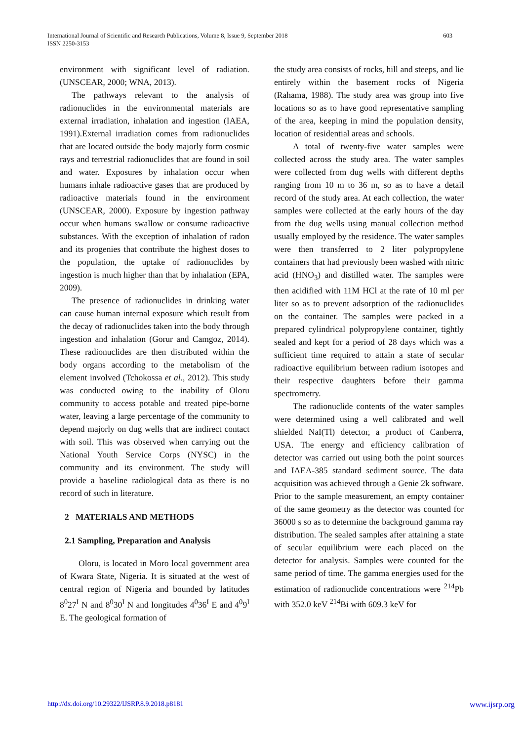603 International Journal of Scientific and Research Publications, Volume 8, Issue 9, September 2018
ISSN 2250-3153
environment with significant level of radiation. (UNSCEAR, 2000; WNA, 2013).
The pathways relevant to the analysis of radionuclides in the environmental materials are external irradiation, inhalation and ingestion (IAEA, 1991).External irradiation comes from radionuclides that are located outside the body majorly form cosmic rays and terrestrial radionuclides that are found in soil and water. Exposures by inhalation occur when humans inhale radioactive gases that are produced by radioactive materials found in the environment (UNSCEAR, 2000). Exposure by ingestion pathway occur when humans swallow or consume radioactive substances. With the exception of inhalation of radon and its progenies that contribute the highest doses to the population, the uptake of radionuclides by ingestion is much higher than that by inhalation (EPA, 2009).
The presence of radionuclides in drinking water can cause human internal exposure which result from the decay of radionuclides taken into the body through ingestion and inhalation (Gorur and Camgoz, 2014). These radionuclides are then distributed within the body organs according to the metabolism of the element involved (Tchokossa et al., 2012). This study was conducted owing to the inability of Oloru community to access potable and treated pipe-borne water, leaving a large percentage of the community to depend majorly on dug wells that are indirect contact with soil. This was observed when carrying out the National Youth Service Corps (NYSC) in the community and its environment. The study will provide a baseline radiological data as there is no record of such in literature.
2 MATERIALS AND METHODS
2.1 Sampling, Preparation and Analysis
Oloru, is located in Moro local government area of Kwara State, Nigeria. It is situated at the west of central region of Nigeria and bounded by latitudes 8<sup>0</sup>27<sup>I</sup> N and 8<sup>0</sup>30<sup>I</sup> N and longitudes 4<sup>0</sup>36<sup>I</sup> E and 4<sup>0</sup>9<sup>I</sup> E. The geological formation of
the study area consists of rocks, hill and steeps, and lie entirely within the basement rocks of Nigeria (Rahama, 1988). The study area was group into five locations so as to have good representative sampling of the area, keeping in mind the population density, location of residential areas and schools.
A total of twenty-five water samples were collected across the study area. The water samples were collected from dug wells with different depths ranging from 10 m to 36 m, so as to have a detail record of the study area. At each collection, the water samples were collected at the early hours of the day from the dug wells using manual collection method usually employed by the residence. The water samples were then transferred to 2 liter polypropylene containers that had previously been washed with nitric acid (HNO<sub>3</sub>) and distilled water. The samples were then acidified with 11M HCl at the rate of 10 ml per liter so as to prevent adsorption of the radionuclides on the container. The samples were packed in a prepared cylindrical polypropylene container, tightly sealed and kept for a period of 28 days which was a sufficient time required to attain a state of secular radioactive equilibrium between radium isotopes and their respective daughters before their gamma spectrometry.
The radionuclide contents of the water samples were determined using a well calibrated and well shielded NaI(Tl) detector, a product of Canberra, USA. The energy and efficiency calibration of detector was carried out using both the point sources and IAEA-385 standard sediment source. The data acquisition was achieved through a Genie 2k software. Prior to the sample measurement, an empty container of the same geometry as the detector was counted for 36000 s so as to determine the background gamma ray distribution. The sealed samples after attaining a state of secular equilibrium were each placed on the detector for analysis. Samples were counted for the same period of time. The gamma energies used for the estimation of radionuclide concentrations were <sup>214</sup>Pb with 352.0 keV <sup>214</sup>Bi with 609.3 keV for
www.ijsrp.org http://dx.doi.org/10.29322/IJSRP.8.9.2018.p8181